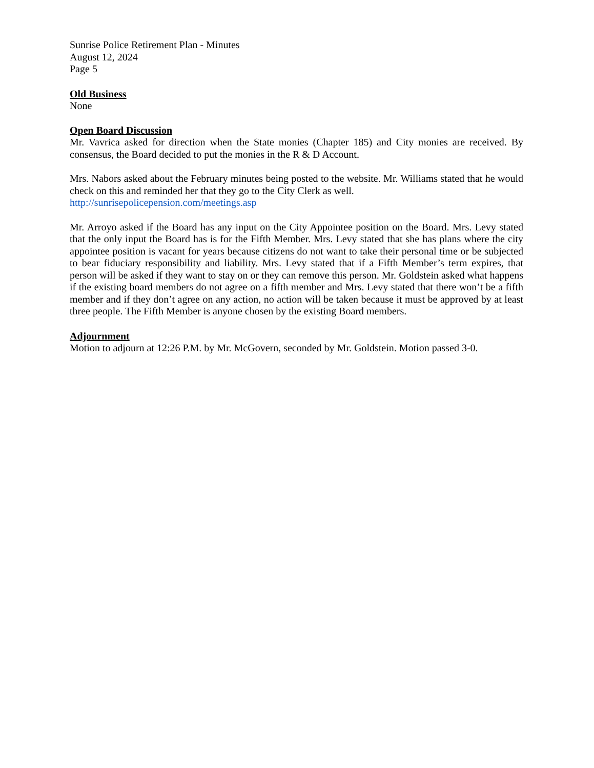Sunrise Police Retirement Plan - Minutes
August 12, 2024
Page 5
Old Business
None
Open Board Discussion
Mr. Vavrica asked for direction when the State monies (Chapter 185) and City monies are received. By consensus, the Board decided to put the monies in the R & D Account.
Mrs. Nabors asked about the February minutes being posted to the website. Mr. Williams stated that he would check on this and reminded her that they go to the City Clerk as well.
http://sunrisepolicepension.com/meetings.asp
Mr. Arroyo asked if the Board has any input on the City Appointee position on the Board. Mrs. Levy stated that the only input the Board has is for the Fifth Member. Mrs. Levy stated that she has plans where the city appointee position is vacant for years because citizens do not want to take their personal time or be subjected to bear fiduciary responsibility and liability. Mrs. Levy stated that if a Fifth Member’s term expires, that person will be asked if they want to stay on or they can remove this person. Mr. Goldstein asked what happens if the existing board members do not agree on a fifth member and Mrs. Levy stated that there won’t be a fifth member and if they don’t agree on any action, no action will be taken because it must be approved by at least three people. The Fifth Member is anyone chosen by the existing Board members.
Adjournment
Motion to adjourn at 12:26 P.M. by Mr. McGovern, seconded by Mr. Goldstein. Motion passed 3-0.